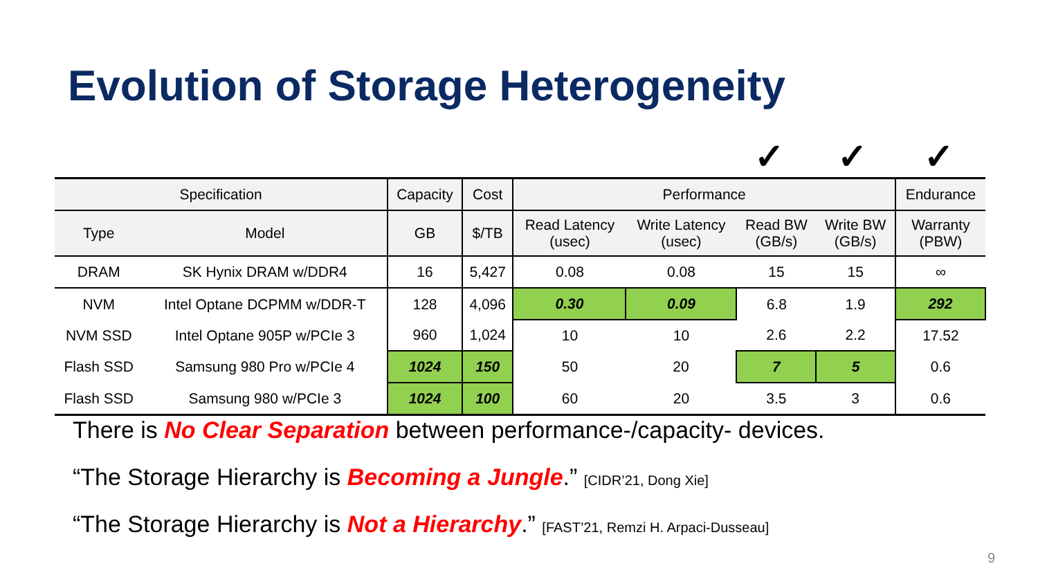Evolution of Storage Heterogeneity
✓ ✓ ✓
| Specification | | Capacity | Cost | Performance | | | | Endurance |
| --- | --- | --- | --- | --- | --- | --- | --- | --- |
| Type | Model | GB | $/TB | Read Latency (usec) | Write Latency (usec) | Read BW (GB/s) | Write BW (GB/s) | Warranty (PBW) |
| DRAM | SK Hynix DRAM w/DDR4 | 16 | 5,427 | 0.08 | 0.08 | 15 | 15 | ∞ |
| NVM | Intel Optane DCPMM w/DDR-T | 128 | 4,096 | 0.30 | 0.09 | 6.8 | 1.9 | 292 |
| NVM SSD | Intel Optane 905P w/PCIe 3 | 960 | 1,024 | 10 | 10 | 2.6 | 2.2 | 17.52 |
| Flash SSD | Samsung 980 Pro w/PCIe 4 | 1024 | 150 | 50 | 20 | 7 | 5 | 0.6 |
| Flash SSD | Samsung 980 w/PCIe 3 | 1024 | 100 | 60 | 20 | 3.5 | 3 | 0.6 |
There is No Clear Separation between performance-/capacity- devices.
“The Storage Hierarchy is Becoming a Jungle.” [CIDR’21, Dong Xie]
“The Storage Hierarchy is Not a Hierarchy.” [FAST’21, Remzi H. Arpaci-Dusseau]
9